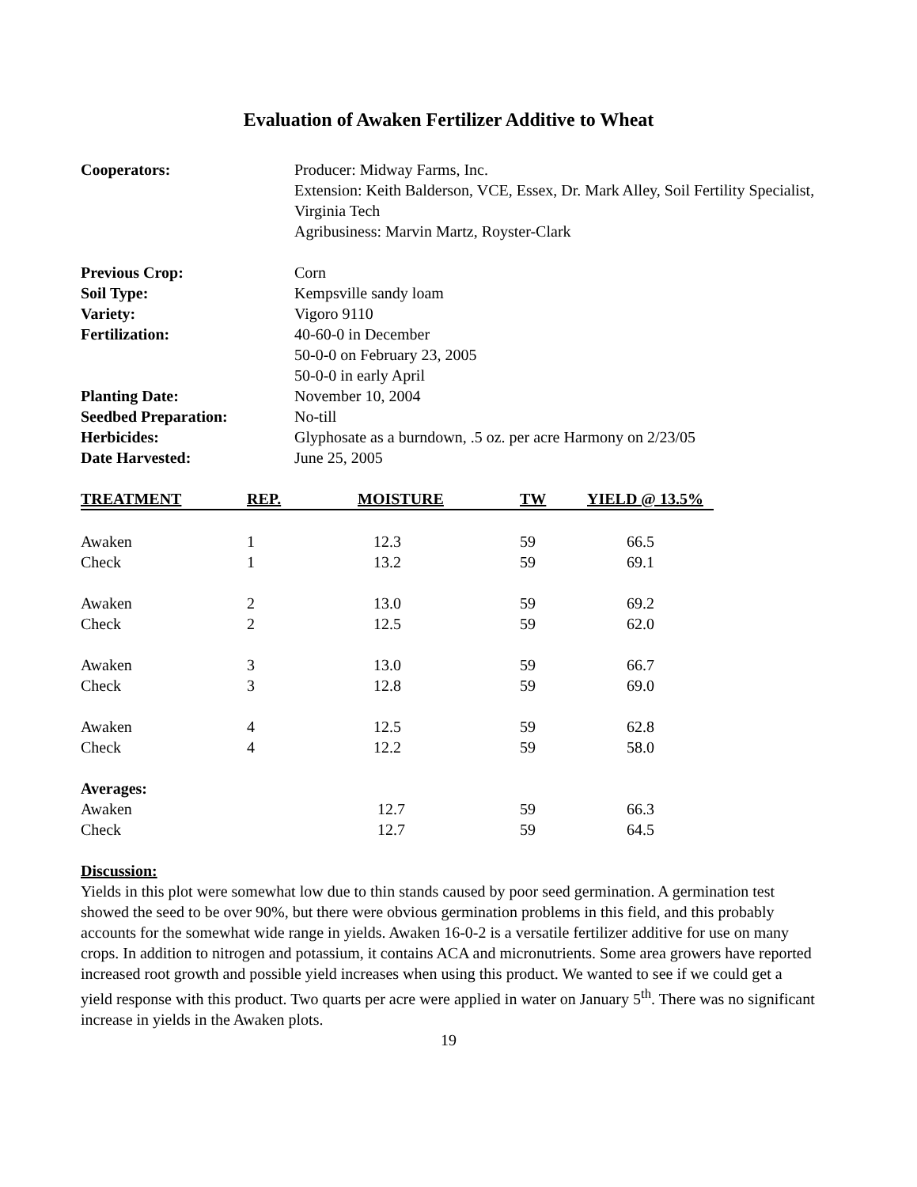Evaluation of Awaken Fertilizer Additive to Wheat
Cooperators:
Producer: Midway Farms, Inc.
Extension: Keith Balderson, VCE, Essex, Dr. Mark Alley, Soil Fertility Specialist, Virginia Tech
Agribusiness: Marvin Martz, Royster-Clark
Previous Crop:
Corn
Soil Type:
Kempsville sandy loam
Variety:
Vigoro 9110
Fertilization:
40-60-0 in December
50-0-0 on February 23, 2005
50-0-0 in early April
Planting Date:
November 10, 2004
Seedbed Preparation:
No-till
Herbicides:
Glyphosate as a burndown, .5 oz. per acre Harmony on 2/23/05
Date Harvested:
June 25, 2005
| TREATMENT | REP. | MOISTURE | TW | YIELD @ 13.5% |
| --- | --- | --- | --- | --- |
| Awaken | 1 | 12.3 | 59 | 66.5 |
| Check | 1 | 13.2 | 59 | 69.1 |
| Awaken | 2 | 13.0 | 59 | 69.2 |
| Check | 2 | 12.5 | 59 | 62.0 |
| Awaken | 3 | 13.0 | 59 | 66.7 |
| Check | 3 | 12.8 | 59 | 69.0 |
| Awaken | 4 | 12.5 | 59 | 62.8 |
| Check | 4 | 12.2 | 59 | 58.0 |
| Averages: | | | | |
| Awaken | | 12.7 | 59 | 66.3 |
| Check | | 12.7 | 59 | 64.5 |
Discussion:
Yields in this plot were somewhat low due to thin stands caused by poor seed germination. A germination test showed the seed to be over 90%, but there were obvious germination problems in this field, and this probably accounts for the somewhat wide range in yields. Awaken 16-0-2 is a versatile fertilizer additive for use on many crops. In addition to nitrogen and potassium, it contains ACA and micronutrients. Some area growers have reported increased root growth and possible yield increases when using this product. We wanted to see if we could get a yield response with this product. Two quarts per acre were applied in water on January 5<sup>th</sup>. There was no significant increase in yields in the Awaken plots.
19